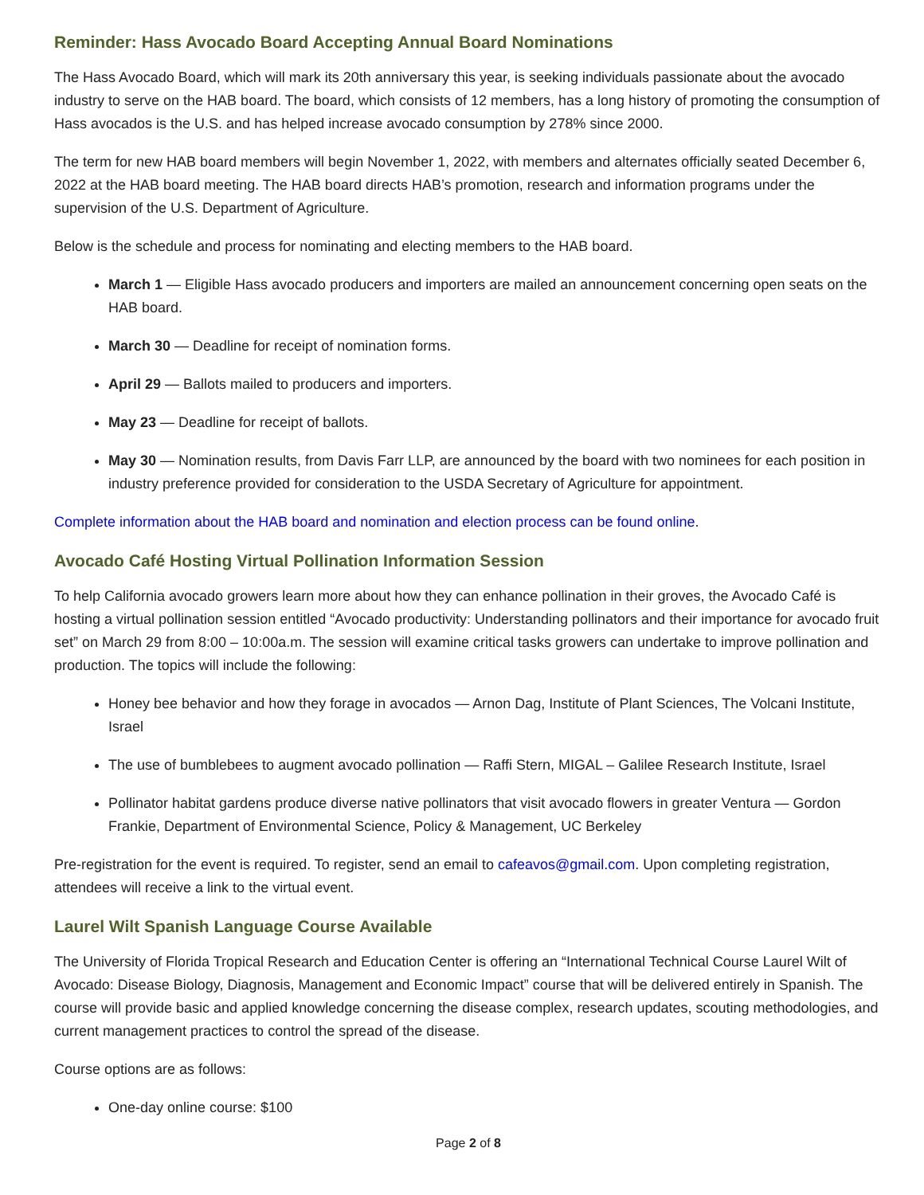Reminder: Hass Avocado Board Accepting Annual Board Nominations
The Hass Avocado Board, which will mark its 20th anniversary this year, is seeking individuals passionate about the avocado industry to serve on the HAB board. The board, which consists of 12 members, has a long history of promoting the consumption of Hass avocados is the U.S. and has helped increase avocado consumption by 278% since 2000.
The term for new HAB board members will begin November 1, 2022, with members and alternates officially seated December 6, 2022 at the HAB board meeting. The HAB board directs HAB’s promotion, research and information programs under the supervision of the U.S. Department of Agriculture.
Below is the schedule and process for nominating and electing members to the HAB board.
March 1 — Eligible Hass avocado producers and importers are mailed an announcement concerning open seats on the HAB board.
March 30 — Deadline for receipt of nomination forms.
April 29 — Ballots mailed to producers and importers.
May 23 — Deadline for receipt of ballots.
May 30 — Nomination results, from Davis Farr LLP, are announced by the board with two nominees for each position in industry preference provided for consideration to the USDA Secretary of Agriculture for appointment.
Complete information about the HAB board and nomination and election process can be found online.
Avocado Café Hosting Virtual Pollination Information Session
To help California avocado growers learn more about how they can enhance pollination in their groves, the Avocado Café is hosting a virtual pollination session entitled “Avocado productivity: Understanding pollinators and their importance for avocado fruit set” on March 29 from 8:00 – 10:00a.m. The session will examine critical tasks growers can undertake to improve pollination and production. The topics will include the following:
Honey bee behavior and how they forage in avocados — Arnon Dag, Institute of Plant Sciences, The Volcani Institute, Israel
The use of bumblebees to augment avocado pollination — Raffi Stern, MIGAL – Galilee Research Institute, Israel
Pollinator habitat gardens produce diverse native pollinators that visit avocado flowers in greater Ventura — Gordon Frankie, Department of Environmental Science, Policy & Management, UC Berkeley
Pre-registration for the event is required. To register, send an email to cafeavos@gmail.com. Upon completing registration, attendees will receive a link to the virtual event.
Laurel Wilt Spanish Language Course Available
The University of Florida Tropical Research and Education Center is offering an “International Technical Course Laurel Wilt of Avocado: Disease Biology, Diagnosis, Management and Economic Impact” course that will be delivered entirely in Spanish. The course will provide basic and applied knowledge concerning the disease complex, research updates, scouting methodologies, and current management practices to control the spread of the disease.
Course options are as follows:
One-day online course: $100
Page 2 of 8